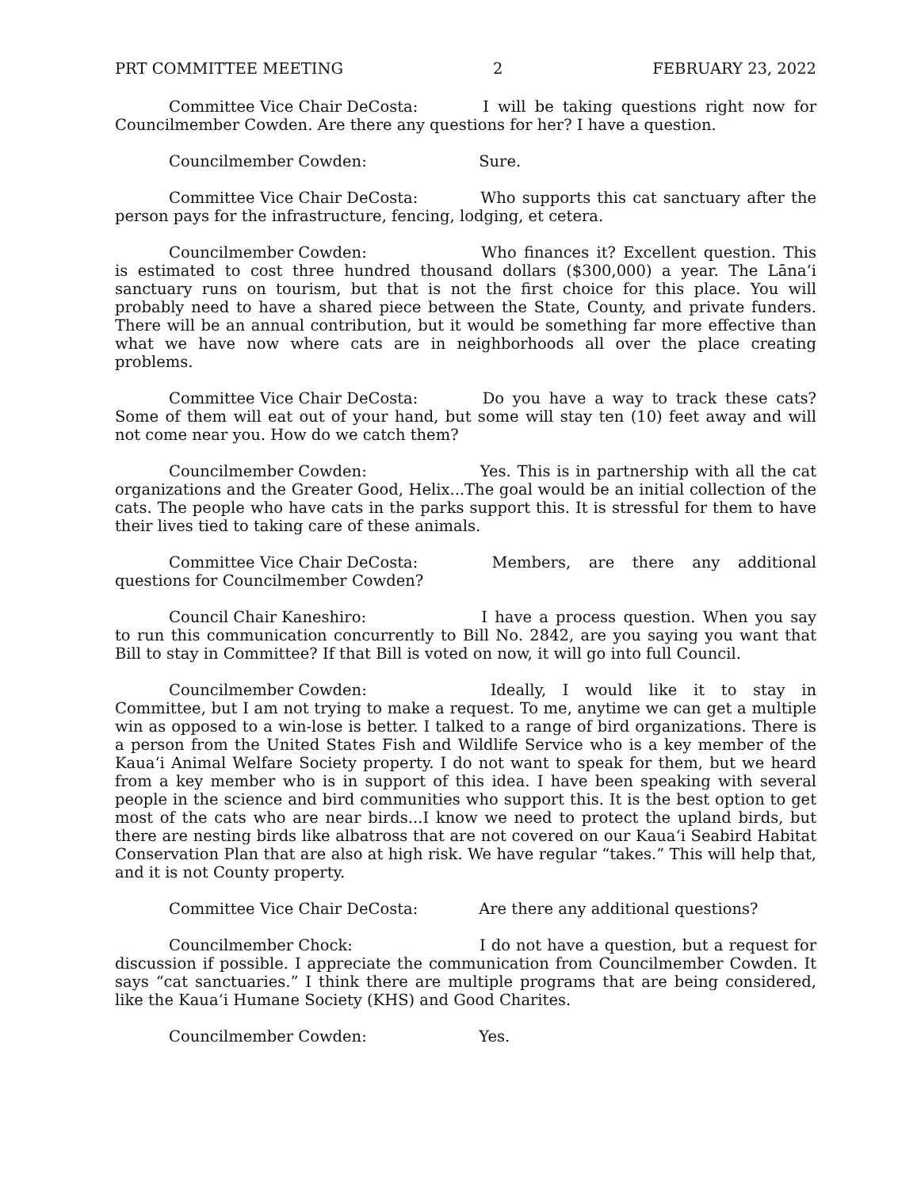PRT COMMITTEE MEETING 2 FEBRUARY 23, 2022
Committee Vice Chair DeCosta: I will be taking questions right now for Councilmember Cowden. Are there any questions for her? I have a question.
Councilmember Cowden: Sure.
Committee Vice Chair DeCosta: Who supports this cat sanctuary after the person pays for the infrastructure, fencing, lodging, et cetera.
Councilmember Cowden: Who finances it? Excellent question. This is estimated to cost three hundred thousand dollars ($300,000) a year. The Lāna‘i sanctuary runs on tourism, but that is not the first choice for this place. You will probably need to have a shared piece between the State, County, and private funders. There will be an annual contribution, but it would be something far more effective than what we have now where cats are in neighborhoods all over the place creating problems.
Committee Vice Chair DeCosta: Do you have a way to track these cats? Some of them will eat out of your hand, but some will stay ten (10) feet away and will not come near you. How do we catch them?
Councilmember Cowden: Yes. This is in partnership with all the cat organizations and the Greater Good, Helix...The goal would be an initial collection of the cats. The people who have cats in the parks support this. It is stressful for them to have their lives tied to taking care of these animals.
Committee Vice Chair DeCosta: Members, are there any additional questions for Councilmember Cowden?
Council Chair Kaneshiro: I have a process question. When you say to run this communication concurrently to Bill No. 2842, are you saying you want that Bill to stay in Committee? If that Bill is voted on now, it will go into full Council.
Councilmember Cowden: Ideally, I would like it to stay in Committee, but I am not trying to make a request. To me, anytime we can get a multiple win as opposed to a win-lose is better. I talked to a range of bird organizations. There is a person from the United States Fish and Wildlife Service who is a key member of the Kaua‘i Animal Welfare Society property. I do not want to speak for them, but we heard from a key member who is in support of this idea. I have been speaking with several people in the science and bird communities who support this. It is the best option to get most of the cats who are near birds...I know we need to protect the upland birds, but there are nesting birds like albatross that are not covered on our Kaua‘i Seabird Habitat Conservation Plan that are also at high risk. We have regular “takes.” This will help that, and it is not County property.
Committee Vice Chair DeCosta: Are there any additional questions?
Councilmember Chock: I do not have a question, but a request for discussion if possible. I appreciate the communication from Councilmember Cowden. It says “cat sanctuaries.” I think there are multiple programs that are being considered, like the Kaua‘i Humane Society (KHS) and Good Charites.
Councilmember Cowden: Yes.